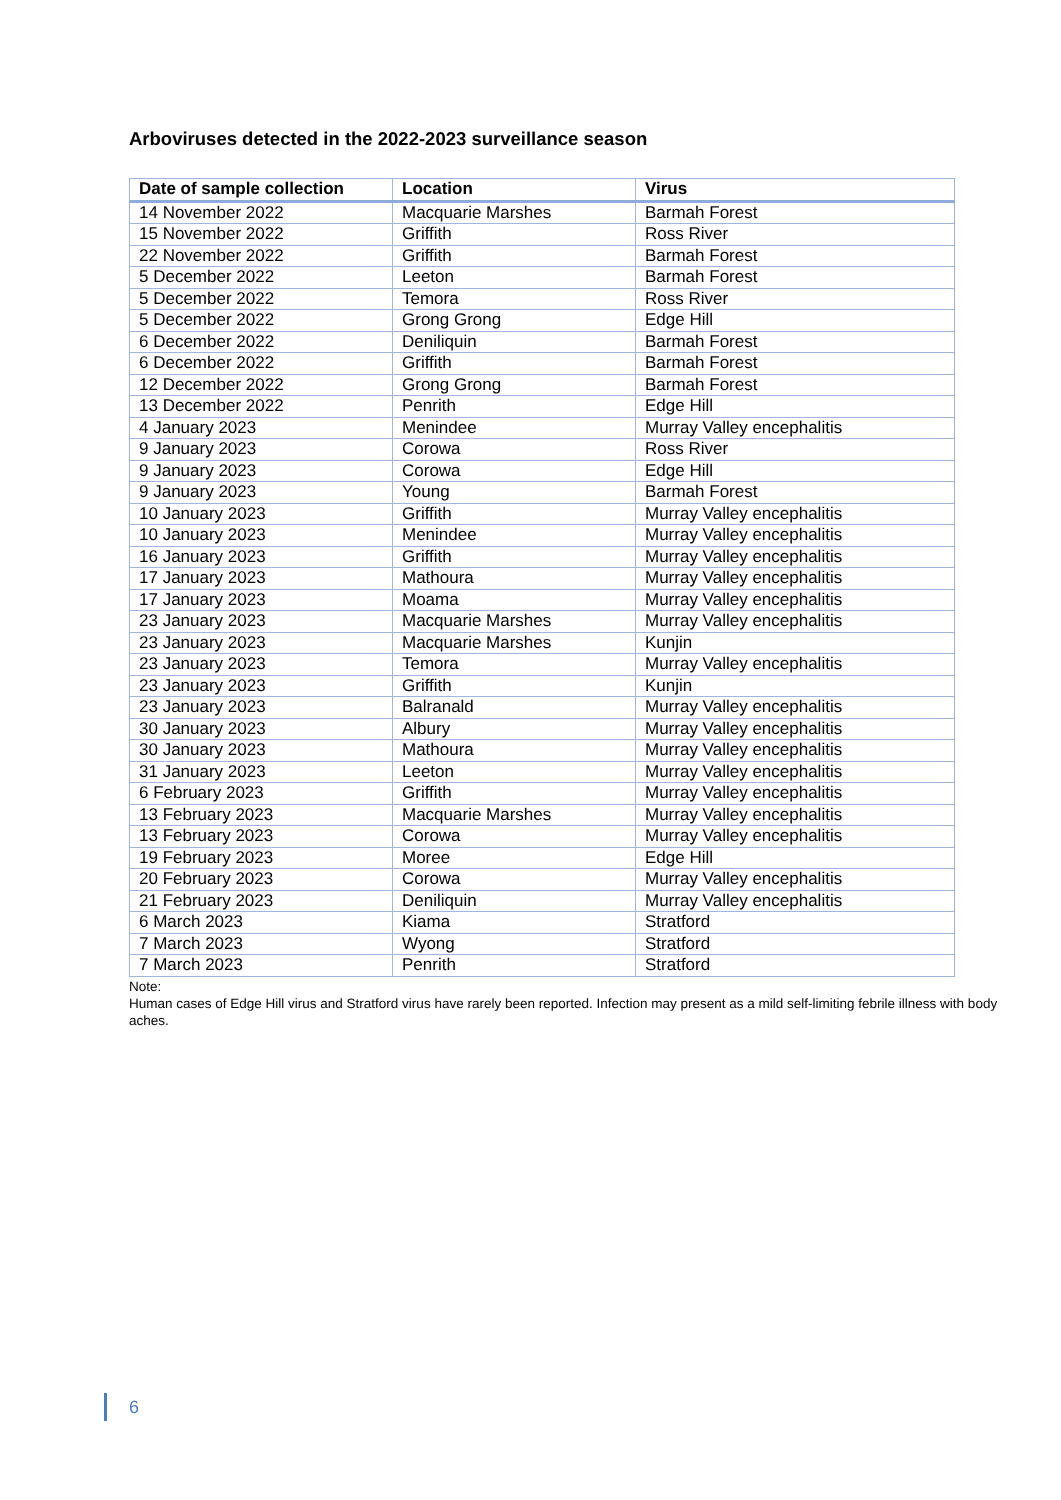Arboviruses detected in the 2022-2023 surveillance season
| Date of sample collection | Location | Virus |
| --- | --- | --- |
| 14 November 2022 | Macquarie Marshes | Barmah Forest |
| 15 November 2022 | Griffith | Ross River |
| 22 November 2022 | Griffith | Barmah Forest |
| 5 December 2022 | Leeton | Barmah Forest |
| 5 December 2022 | Temora | Ross River |
| 5 December 2022 | Grong Grong | Edge Hill |
| 6 December 2022 | Deniliquin | Barmah Forest |
| 6 December 2022 | Griffith | Barmah Forest |
| 12 December 2022 | Grong Grong | Barmah Forest |
| 13 December 2022 | Penrith | Edge Hill |
| 4 January 2023 | Menindee | Murray Valley encephalitis |
| 9 January 2023 | Corowa | Ross River |
| 9 January 2023 | Corowa | Edge Hill |
| 9 January 2023 | Young | Barmah Forest |
| 10 January 2023 | Griffith | Murray Valley encephalitis |
| 10 January 2023 | Menindee | Murray Valley encephalitis |
| 16 January 2023 | Griffith | Murray Valley encephalitis |
| 17 January 2023 | Mathoura | Murray Valley encephalitis |
| 17 January 2023 | Moama | Murray Valley encephalitis |
| 23 January 2023 | Macquarie Marshes | Murray Valley encephalitis |
| 23 January 2023 | Macquarie Marshes | Kunjin |
| 23 January 2023 | Temora | Murray Valley encephalitis |
| 23 January 2023 | Griffith | Kunjin |
| 23 January 2023 | Balranald | Murray Valley encephalitis |
| 30 January 2023 | Albury | Murray Valley encephalitis |
| 30 January 2023 | Mathoura | Murray Valley encephalitis |
| 31 January 2023 | Leeton | Murray Valley encephalitis |
| 6 February 2023 | Griffith | Murray Valley encephalitis |
| 13 February 2023 | Macquarie Marshes | Murray Valley encephalitis |
| 13 February 2023 | Corowa | Murray Valley encephalitis |
| 19 February 2023 | Moree | Edge Hill |
| 20 February 2023 | Corowa | Murray Valley encephalitis |
| 21 February 2023 | Deniliquin | Murray Valley encephalitis |
| 6 March 2023 | Kiama | Stratford |
| 7 March 2023 | Wyong | Stratford |
| 7 March 2023 | Penrith | Stratford |
Note:
Human cases of Edge Hill virus and Stratford virus have rarely been reported. Infection may present as a mild self-limiting febrile illness with body aches.
6